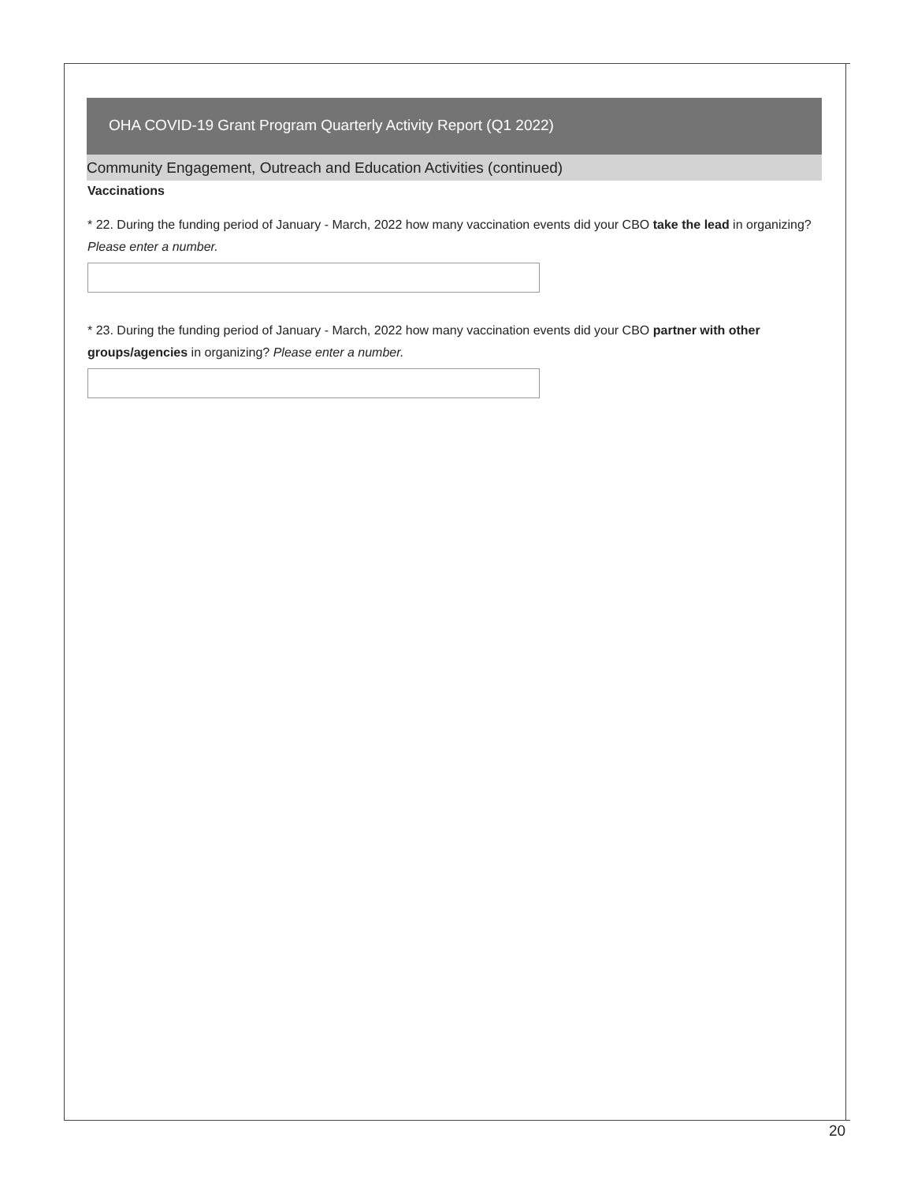OHA COVID-19 Grant Program Quarterly Activity Report (Q1 2022)
Community Engagement, Outreach and Education Activities (continued)
Vaccinations
* 22. During the funding period of January - March, 2022 how many vaccination events did your CBO take the lead in organizing? Please enter a number.
* 23. During the funding period of January - March, 2022 how many vaccination events did your CBO partner with other groups/agencies in organizing? Please enter a number.
20